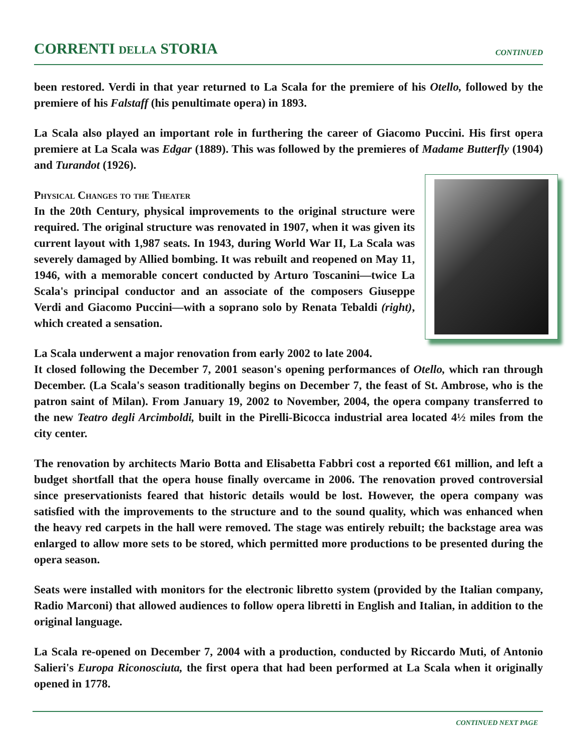CORRENTI DELLA STORIA
CONTINUED
been restored. Verdi in that year returned to La Scala for the premiere of his Otello, followed by the premiere of his Falstaff (his penultimate opera) in 1893.
La Scala also played an important role in furthering the career of Giacomo Puccini. His first opera premiere at La Scala was Edgar (1889). This was followed by the premieres of Madame Butterfly (1904) and Turandot (1926).
Physical Changes to the Theater
In the 20th Century, physical improvements to the original structure were required. The original structure was renovated in 1907, when it was given its current layout with 1,987 seats. In 1943, during World War II, La Scala was severely damaged by Allied bombing. It was rebuilt and reopened on May 11, 1946, with a memorable concert conducted by Arturo Toscanini—twice La Scala's principal conductor and an associate of the composers Giuseppe Verdi and Giacomo Puccini—with a soprano solo by Renata Tebaldi (right), which created a sensation.
La Scala underwent a major renovation from early 2002 to late 2004.
It closed following the December 7, 2001 season's opening performances of Otello, which ran through December. (La Scala's season traditionally begins on December 7, the feast of St. Ambrose, who is the patron saint of Milan). From January 19, 2002 to November, 2004, the opera company transferred to the new Teatro degli Arcimboldi, built in the Pirelli-Bicocca industrial area located 4½ miles from the city center.
The renovation by architects Mario Botta and Elisabetta Fabbri cost a reported €61 million, and left a budget shortfall that the opera house finally overcame in 2006. The renovation proved controversial since preservationists feared that historic details would be lost. However, the opera company was satisfied with the improvements to the structure and to the sound quality, which was enhanced when the heavy red carpets in the hall were removed. The stage was entirely rebuilt; the backstage area was enlarged to allow more sets to be stored, which permitted more productions to be presented during the opera season.
Seats were installed with monitors for the electronic libretto system (provided by the Italian company, Radio Marconi) that allowed audiences to follow opera libretti in English and Italian, in addition to the original language.
La Scala re-opened on December 7, 2004 with a production, conducted by Riccardo Muti, of Antonio Salieri's Europa Riconosciuta, the first opera that had been performed at La Scala when it originally opened in 1778.
CONTINUED NEXT PAGE